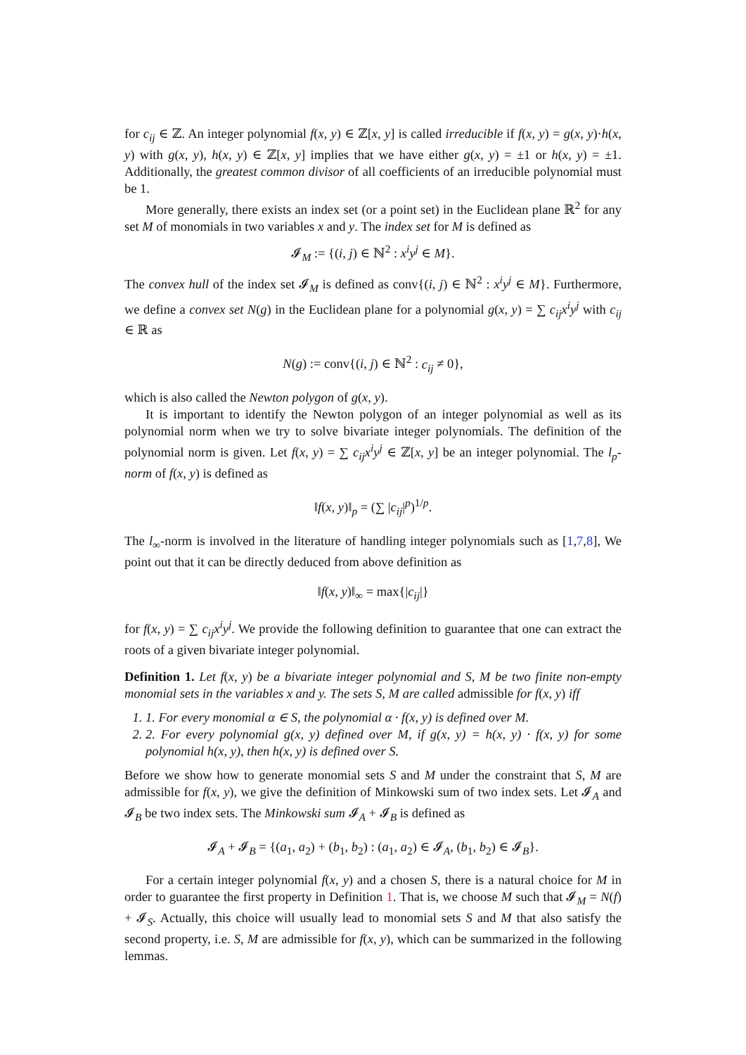for c<sub>ij</sub> ∈ ℤ. An integer polynomial f(x, y) ∈ ℤ[x, y] is called irreducible if f(x, y) = g(x, y)·h(x, y) with g(x, y), h(x, y) ∈ ℤ[x, y] implies that we have either g(x, y) = ±1 or h(x, y) = ±1. Additionally, the greatest common divisor of all coefficients of an irreducible polynomial must be 1.
More generally, there exists an index set (or a point set) in the Euclidean plane ℝ<sup>2</sup> for any set M of monomials in two variables x and y. The index set for M is defined as
𝓘<sub>M</sub> := {(i, j) ∈ ℕ<sup>2</sup> : x<sup>i</sup>y<sup>j</sup> ∈ M}.
The convex hull of the index set 𝓘<sub>M</sub> is defined as conv{(i, j) ∈ ℕ<sup>2</sup> : x<sup>i</sup>y<sup>j</sup> ∈ M}. Furthermore, we define a convex set N(g) in the Euclidean plane for a polynomial g(x, y) = ∑ c<sub>ij</sub>x<sup>i</sup>y<sup>j</sup> with c<sub>ij</sub> ∈ ℝ as
N(g) := conv{(i, j) ∈ ℕ<sup>2</sup> : c<sub>ij</sub> ≠ 0},
which is also called the Newton polygon of g(x, y).
It is important to identify the Newton polygon of an integer polynomial as well as its polynomial norm when we try to solve bivariate integer polynomials. The definition of the polynomial norm is given. Let f(x, y) = ∑ c<sub>ij</sub>x<sup>i</sup>y<sup>j</sup> ∈ ℤ[x, y] be an integer polynomial. The l<sub>p</sub>-norm of f(x, y) is defined as
‖f(x, y)‖<sub>p</sub> = (∑ |c<sub>ij</sub>|<sup>p</sup>)<sup>1/p</sup>.
The l<sub>∞</sub>-norm is involved in the literature of handling integer polynomials such as [1,7,8], We point out that it can be directly deduced from above definition as
‖f(x, y)‖<sub>∞</sub> = max{|c<sub>ij</sub>|}
for f(x, y) = ∑ c<sub>ij</sub>x<sup>i</sup>y<sup>j</sup>. We provide the following definition to guarantee that one can extract the roots of a given bivariate integer polynomial.
Definition 1. Let f(x, y) be a bivariate integer polynomial and S, M be two finite non-empty monomial sets in the variables x and y. The sets S, M are called admissible for f(x, y) iff
1. 1. For every monomial α ∈ S, the polynomial α · f(x, y) is defined over M.
2. 2. For every polynomial g(x, y) defined over M, if g(x, y) = h(x, y) · f(x, y) for some polynomial h(x, y), then h(x, y) is defined over S.
Before we show how to generate monomial sets S and M under the constraint that S, M are admissible for f(x, y), we give the definition of Minkowski sum of two index sets. Let 𝓘<sub>A</sub> and 𝓘<sub>B</sub> be two index sets. The Minkowski sum 𝓘<sub>A</sub> + 𝓘<sub>B</sub> is defined as
𝓘<sub>A</sub> + 𝓘<sub>B</sub> = {(a<sub>1</sub>, a<sub>2</sub>) + (b<sub>1</sub>, b<sub>2</sub>) : (a<sub>1</sub>, a<sub>2</sub>) ∈ 𝓘<sub>A</sub>, (b<sub>1</sub>, b<sub>2</sub>) ∈ 𝓘<sub>B</sub>}.
For a certain integer polynomial f(x, y) and a chosen S, there is a natural choice for M in order to guarantee the first property in Definition 1. That is, we choose M such that 𝓘<sub>M</sub> = N(f) + 𝓘<sub>S</sub>. Actually, this choice will usually lead to monomial sets S and M that also satisfy the second property, i.e. S, M are admissible for f(x, y), which can be summarized in the following lemmas.